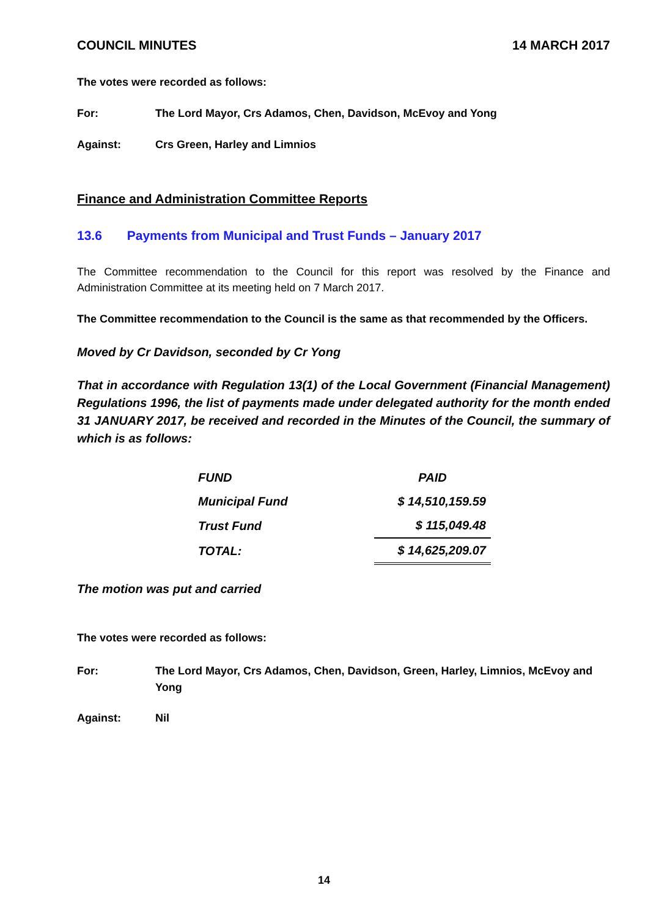COUNCIL MINUTES 14 MARCH 2017
The votes were recorded as follows:
For: The Lord Mayor, Crs Adamos, Chen, Davidson, McEvoy and Yong
Against: Crs Green, Harley and Limnios
Finance and Administration Committee Reports
13.6 Payments from Municipal and Trust Funds – January 2017
The Committee recommendation to the Council for this report was resolved by the Finance and Administration Committee at its meeting held on 7 March 2017.
The Committee recommendation to the Council is the same as that recommended by the Officers.
Moved by Cr Davidson, seconded by Cr Yong
That in accordance with Regulation 13(1) of the Local Government (Financial Management) Regulations 1996, the list of payments made under delegated authority for the month ended 31 JANUARY 2017, be received and recorded in the Minutes of the Council, the summary of which is as follows:
| FUND | PAID |
| --- | --- |
| Municipal Fund | $ 14,510,159.59 |
| Trust Fund | $ 115,049.48 |
| TOTAL: | $ 14,625,209.07 |
The motion was put and carried
The votes were recorded as follows:
For: The Lord Mayor, Crs Adamos, Chen, Davidson, Green, Harley, Limnios, McEvoy and Yong
Against: Nil
14